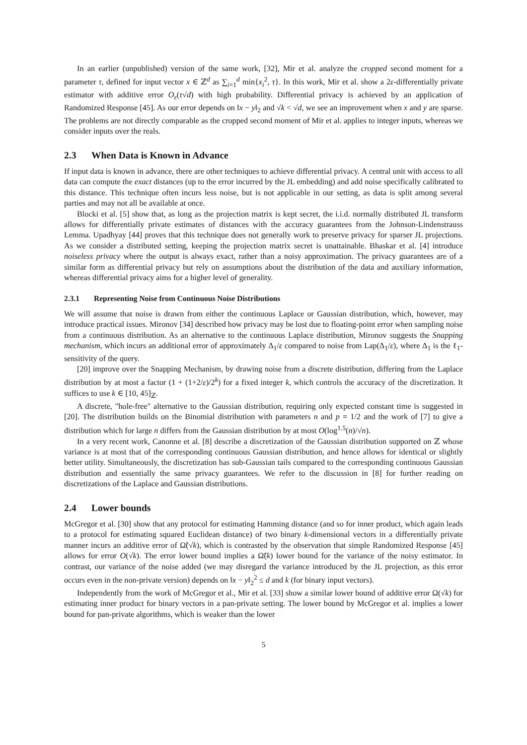In an earlier (unpublished) version of the same work, [32], Mir et al. analyze the cropped second moment for a parameter τ, defined for input vector x ∈ ℤ<sup>d</sup> as ∑<sub>i=1</sub><sup>d</sup> min{x<sub>i</sub><sup>2</sup>, τ}. In this work, Mir et al. show a 2ε-differentially private estimator with additive error O<sub>ε</sub>(τ√d) with high probability. Differential privacy is achieved by an application of Randomized Response [45]. As our error depends on ‖x − y‖<sub>2</sub> and √k < √d, we see an improvement when x and y are sparse. The problems are not directly comparable as the cropped second moment of Mir et al. applies to integer inputs, whereas we consider inputs over the reals.
2.3 When Data is Known in Advance
If input data is known in advance, there are other techniques to achieve differential privacy. A central unit with access to all data can compute the exact distances (up to the error incurred by the JL embedding) and add noise specifically calibrated to this distance. This technique often incurs less noise, but is not applicable in our setting, as data is split among several parties and may not all be available at once.
Blocki et al. [5] show that, as long as the projection matrix is kept secret, the i.i.d. normally distributed JL transform allows for differentially private estimates of distances with the accuracy guarantees from the Johnson-Lindenstrauss Lemma. Upadhyay [44] proves that this technique does not generally work to preserve privacy for sparser JL projections. As we consider a distributed setting, keeping the projection matrix secret is unattainable. Bhaskar et al. [4] introduce noiseless privacy where the output is always exact, rather than a noisy approximation. The privacy guarantees are of a similar form as differential privacy but rely on assumptions about the distribution of the data and auxiliary information, whereas differential privacy aims for a higher level of generality.
2.3.1 Representing Noise from Continuous Noise Distributions
We will assume that noise is drawn from either the continuous Laplace or Gaussian distribution, which, however, may introduce practical issues. Mironov [34] described how privacy may be lost due to floating-point error when sampling noise from a continuous distribution. As an alternative to the continuous Laplace distribution, Mironov suggests the Snapping mechanism, which incurs an additional error of approximately Δ<sub>1</sub>/ε compared to noise from Lap(Δ<sub>1</sub>/ε), where Δ<sub>1</sub> is the ℓ<sub>1</sub>-sensitivity of the query.
[20] improve over the Snapping Mechanism, by drawing noise from a discrete distribution, differing from the Laplace distribution by at most a factor (1 + (1+2/ε)/2<sup>k</sup>) for a fixed integer k, which controls the accuracy of the discretization. It suffices to use k ∈ [10, 45]<sub>ℤ</sub>.
A discrete, "hole-free" alternative to the Gaussian distribution, requiring only expected constant time is suggested in [20]. The distribution builds on the Binomial distribution with parameters n and p = 1/2 and the work of [7] to give a distribution which for large n differs from the Gaussian distribution by at most O(log<sup>1.5</sup>(n)/√n).
In a very recent work, Canonne et al. [8] describe a discretization of the Gaussian distribution supported on ℤ whose variance is at most that of the corresponding continuous Gaussian distribution, and hence allows for identical or slightly better utility. Simultaneously, the discretization has sub-Gaussian tails compared to the corresponding continuous Gaussian distribution and essentially the same privacy guarantees. We refer to the discussion in [8] for further reading on discretizations of the Laplace and Gaussian distributions.
2.4 Lower bounds
McGregor et al. [30] show that any protocol for estimating Hamming distance (and so for inner product, which again leads to a protocol for estimating squared Euclidean distance) of two binary k-dimensional vectors in a differentially private manner incurs an additive error of Ω̃(√k), which is contrasted by the observation that simple Randomized Response [45] allows for error O(√k). The error lower bound implies a Ω̃(k) lower bound for the variance of the noisy estimator. In contrast, our variance of the noise added (we may disregard the variance introduced by the JL projection, as this error occurs even in the non-private version) depends on ‖x − y‖<sub>2</sub><sup>2</sup> ≤ d and k (for binary input vectors).
Independently from the work of McGregor et al., Mir et al. [33] show a similar lower bound of additive error Ω(√k) for estimating inner product for binary vectors in a pan-private setting. The lower bound by McGregor et al. implies a lower bound for pan-private algorithms, which is weaker than the lower
5